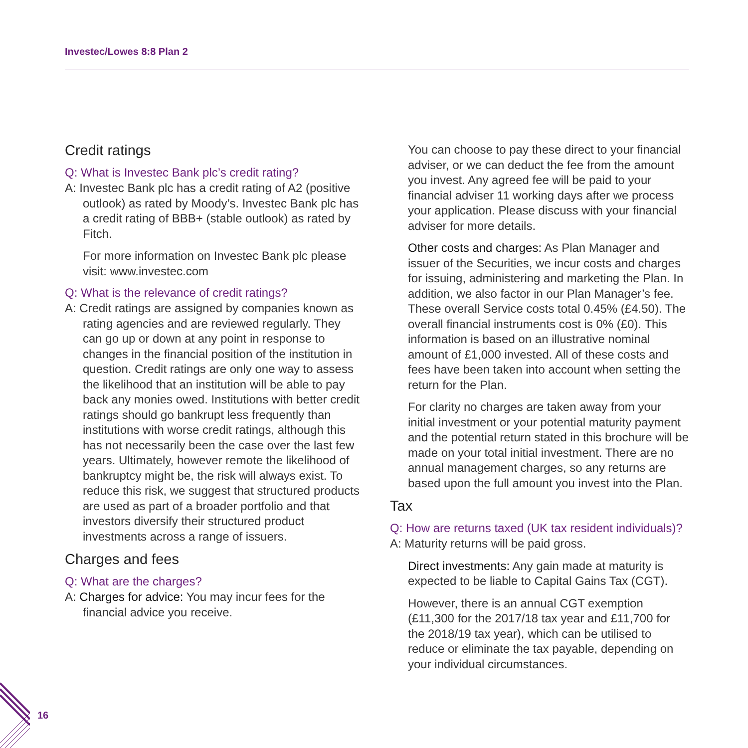Investec/Lowes 8:8 Plan 2
Credit ratings
Q: What is Investec Bank plc’s credit rating?
A: Investec Bank plc has a credit rating of A2 (positive outlook) as rated by Moody’s. Investec Bank plc has a credit rating of BBB+ (stable outlook) as rated by Fitch.
For more information on Investec Bank plc please visit: www.investec.com
Q: What is the relevance of credit ratings?
A: Credit ratings are assigned by companies known as rating agencies and are reviewed regularly. They can go up or down at any point in response to changes in the financial position of the institution in question. Credit ratings are only one way to assess the likelihood that an institution will be able to pay back any monies owed. Institutions with better credit ratings should go bankrupt less frequently than institutions with worse credit ratings, although this has not necessarily been the case over the last few years. Ultimately, however remote the likelihood of bankruptcy might be, the risk will always exist. To reduce this risk, we suggest that structured products are used as part of a broader portfolio and that investors diversify their structured product investments across a range of issuers.
Charges and fees
Q: What are the charges?
A: Charges for advice: You may incur fees for the financial advice you receive.
You can choose to pay these direct to your financial adviser, or we can deduct the fee from the amount you invest. Any agreed fee will be paid to your financial adviser 11 working days after we process your application. Please discuss with your financial adviser for more details.
Other costs and charges: As Plan Manager and issuer of the Securities, we incur costs and charges for issuing, administering and marketing the Plan. In addition, we also factor in our Plan Manager’s fee. These overall Service costs total 0.45% (£4.50). The overall financial instruments cost is 0% (£0). This information is based on an illustrative nominal amount of £1,000 invested. All of these costs and fees have been taken into account when setting the return for the Plan.
For clarity no charges are taken away from your initial investment or your potential maturity payment and the potential return stated in this brochure will be made on your total initial investment. There are no annual management charges, so any returns are based upon the full amount you invest into the Plan.
Tax
Q: How are returns taxed (UK tax resident individuals)?
A: Maturity returns will be paid gross.
Direct investments: Any gain made at maturity is expected to be liable to Capital Gains Tax (CGT).
However, there is an annual CGT exemption (£11,300 for the 2017/18 tax year and £11,700 for the 2018/19 tax year), which can be utilised to reduce or eliminate the tax payable, depending on your individual circumstances.
16